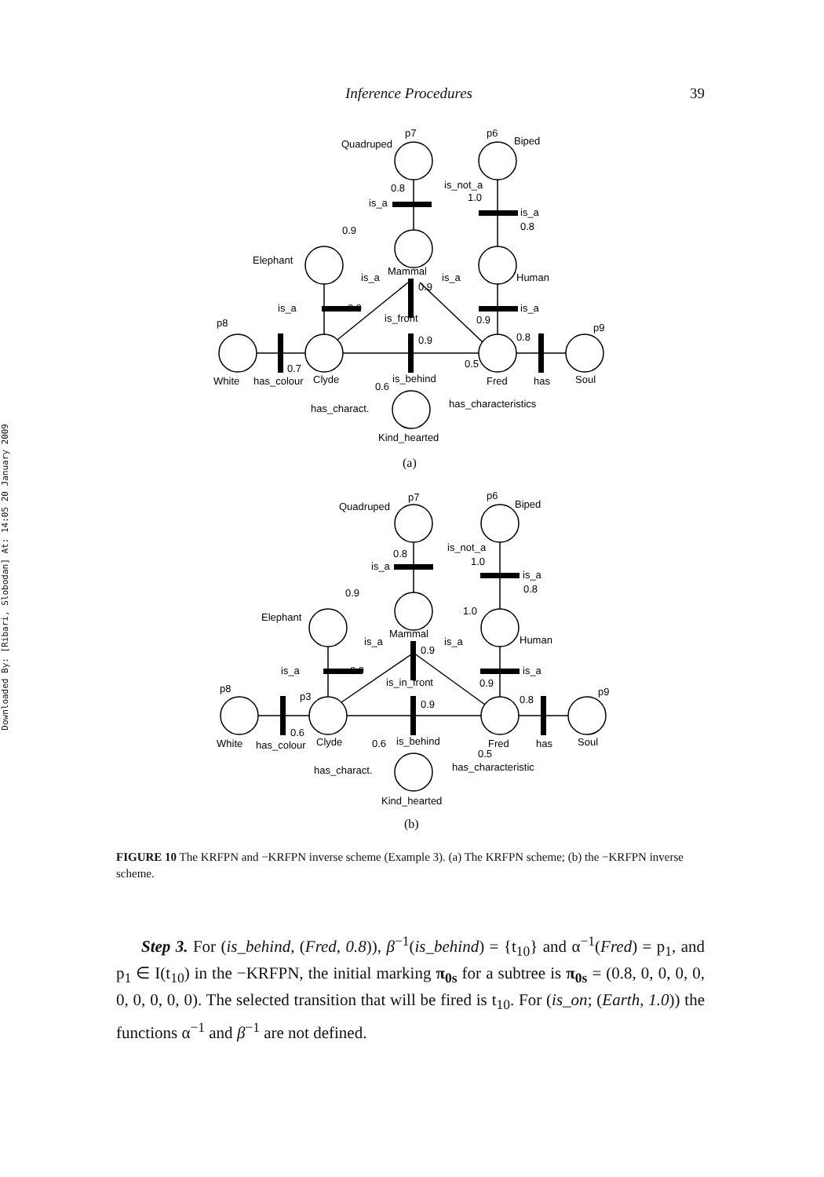Inference Procedures 39
Downloaded By: [Ribari, Slobodan] At: 14:05 20 January 2009
Quadruped
p7
p6
Biped
Elephant
Mammal
Human
is_not_a
1.0
is_a
0.8
is_a
0.8
0.9
is_a
is_a
0.9
is_a
0.9
is_a
0.9
is_front
0.9
0.8
p8
p9
White
has_colour
Clyde
0.7
0.6
is_behind
0.5
Fred
has
Soul
has_charact.
has_characteristics
Kind_hearted
(a)
Quadruped
p7
p6
Biped
Elephant
Mammal
Human
is_not_a
1.0
is_a
0.8
is_a
0.8
0.9
is_a
is_a
0.9
1.0
is_a
0.9
is_a
0.9
is_in_front
0.9
0.8
p8
p9
p3
White
has_colour
Clyde
0.6
0.6
is_behind
0.5
Fred
has
Soul
has_charact.
has_characteristic
Kind_hearted
(b)
FIGURE 10 The KRFPN and −KRFPN inverse scheme (Example 3). (a) The KRFPN scheme; (b) the −KRFPN inverse scheme.
Step 3. For (is_behind, (Fred, 0.8)), β<sup>−1</sup>(is_behind) = {t<sub>10</sub>} and α<sup>−1</sup>(Fred) = p<sub>1</sub>, and p<sub>1</sub> ∈ I(t<sub>10</sub>) in the −KRFPN, the initial marking π<sub>0s</sub> for a subtree is π<sub>0s</sub> = (0.8, 0, 0, 0, 0, 0, 0, 0, 0, 0). The selected transition that will be fired is t<sub>10</sub>. For (is_on; (Earth, 1.0)) the functions α<sup>−1</sup> and β<sup>−1</sup> are not defined.